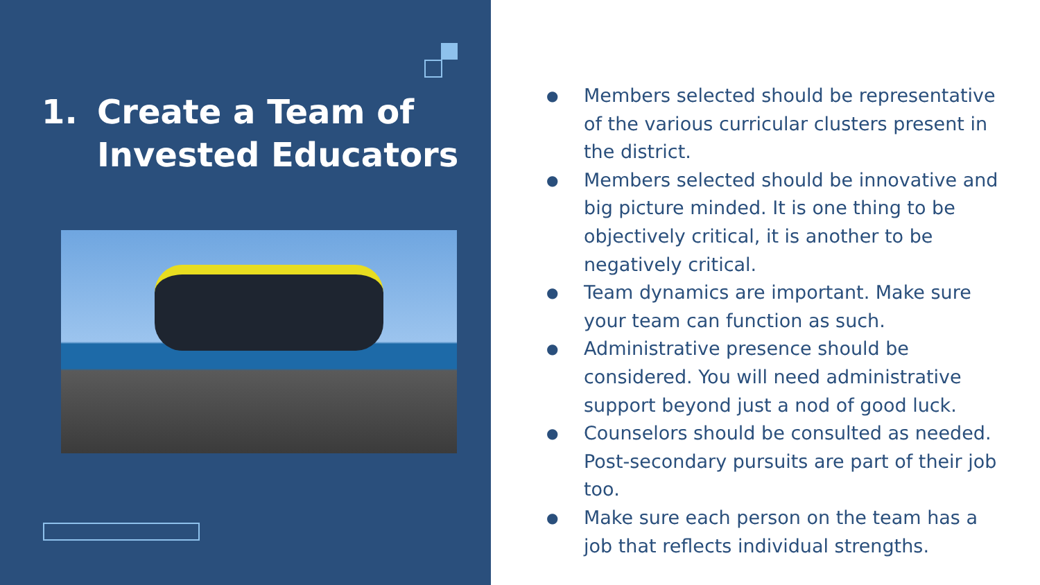1. Create a Team of
Invested Educators
● Members selected should be representative of the various curricular clusters present in the district.
● Members selected should be innovative and big picture minded. It is one thing to be objectively critical, it is another to be negatively critical.
● Team dynamics are important. Make sure your team can function as such.
● Administrative presence should be considered. You will need administrative support beyond just a nod of good luck.
● Counselors should be consulted as needed. Post-secondary pursuits are part of their job too.
● Make sure each person on the team has a job that reflects individual strengths.